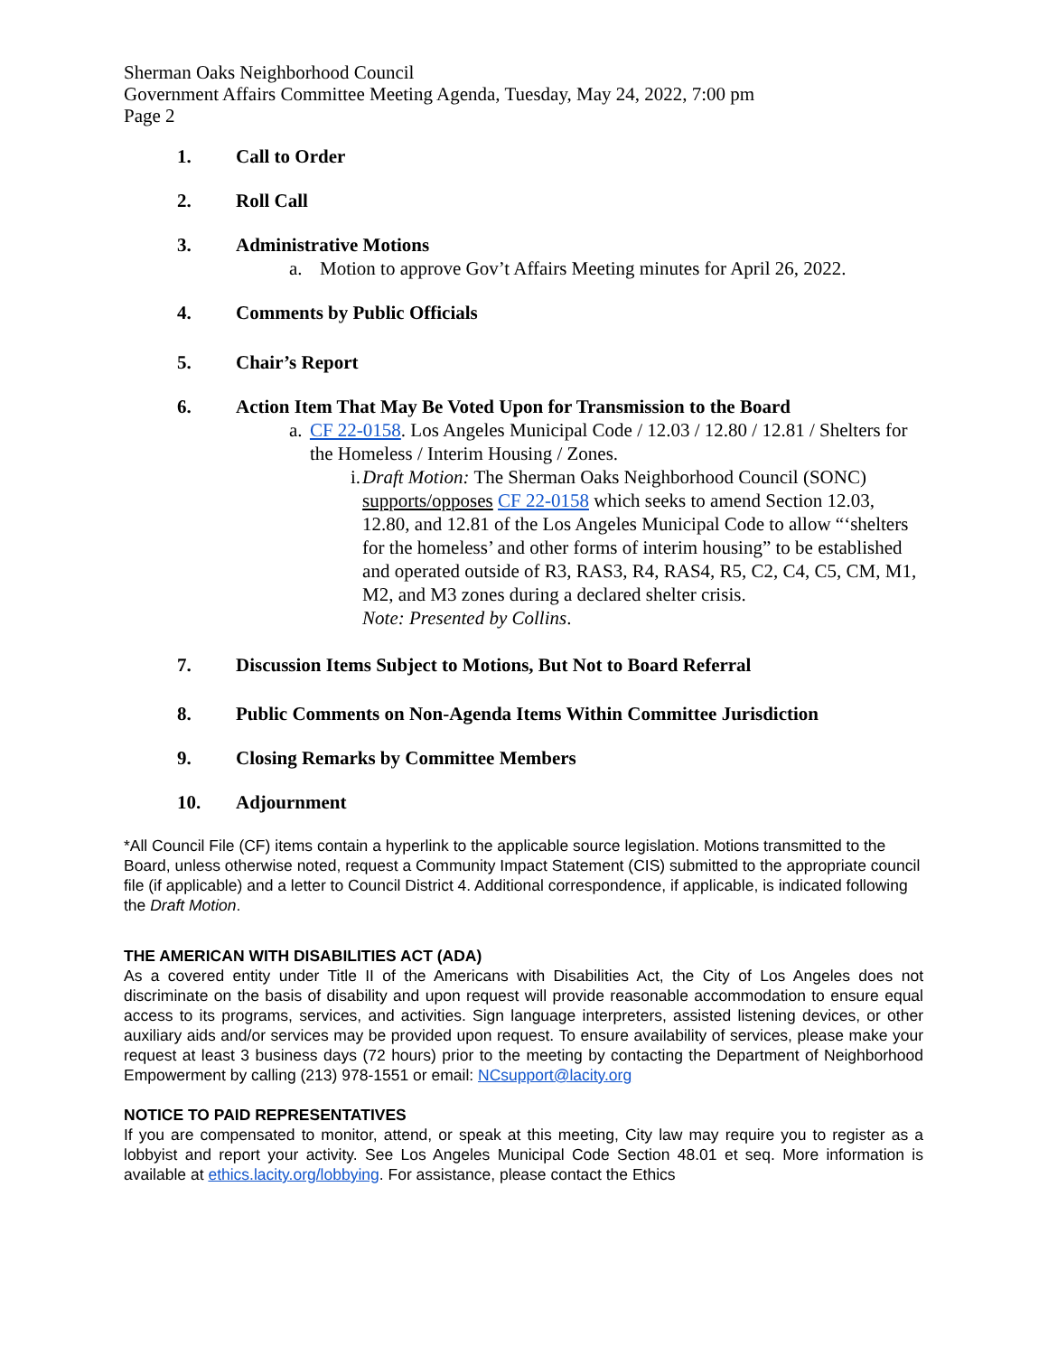Sherman Oaks Neighborhood Council
Government Affairs Committee Meeting Agenda, Tuesday, May 24, 2022, 7:00 pm
Page 2
1. Call to Order
2. Roll Call
3. Administrative Motions
a. Motion to approve Gov’t Affairs Meeting minutes for April 26, 2022.
4. Comments by Public Officials
5. Chair’s Report
6. Action Item That May Be Voted Upon for Transmission to the Board
a. CF 22-0158. Los Angeles Municipal Code / 12.03 / 12.80 / 12.81 / Shelters for the Homeless / Interim Housing / Zones.
i. Draft Motion: The Sherman Oaks Neighborhood Council (SONC) supports/opposes CF 22-0158 which seeks to amend Section 12.03, 12.80, and 12.81 of the Los Angeles Municipal Code to allow “‘shelters for the homeless’ and other forms of interim housing” to be established and operated outside of R3, RAS3, R4, RAS4, R5, C2, C4, C5, CM, M1, M2, and M3 zones during a declared shelter crisis.
Note: Presented by Collins.
7. Discussion Items Subject to Motions, But Not to Board Referral
8. Public Comments on Non-Agenda Items Within Committee Jurisdiction
9. Closing Remarks by Committee Members
10. Adjournment
*All Council File (CF) items contain a hyperlink to the applicable source legislation. Motions transmitted to the Board, unless otherwise noted, request a Community Impact Statement (CIS) submitted to the appropriate council file (if applicable) and a letter to Council District 4. Additional correspondence, if applicable, is indicated following the Draft Motion.
THE AMERICAN WITH DISABILITIES ACT (ADA)
As a covered entity under Title II of the Americans with Disabilities Act, the City of Los Angeles does not discriminate on the basis of disability and upon request will provide reasonable accommodation to ensure equal access to its programs, services, and activities. Sign language interpreters, assisted listening devices, or other auxiliary aids and/or services may be provided upon request. To ensure availability of services, please make your request at least 3 business days (72 hours) prior to the meeting by contacting the Department of Neighborhood Empowerment by calling (213) 978-1551 or email: NCsupport@lacity.org
NOTICE TO PAID REPRESENTATIVES
If you are compensated to monitor, attend, or speak at this meeting, City law may require you to register as a lobbyist and report your activity. See Los Angeles Municipal Code Section 48.01 et seq. More information is available at ethics.lacity.org/lobbying. For assistance, please contact the Ethics